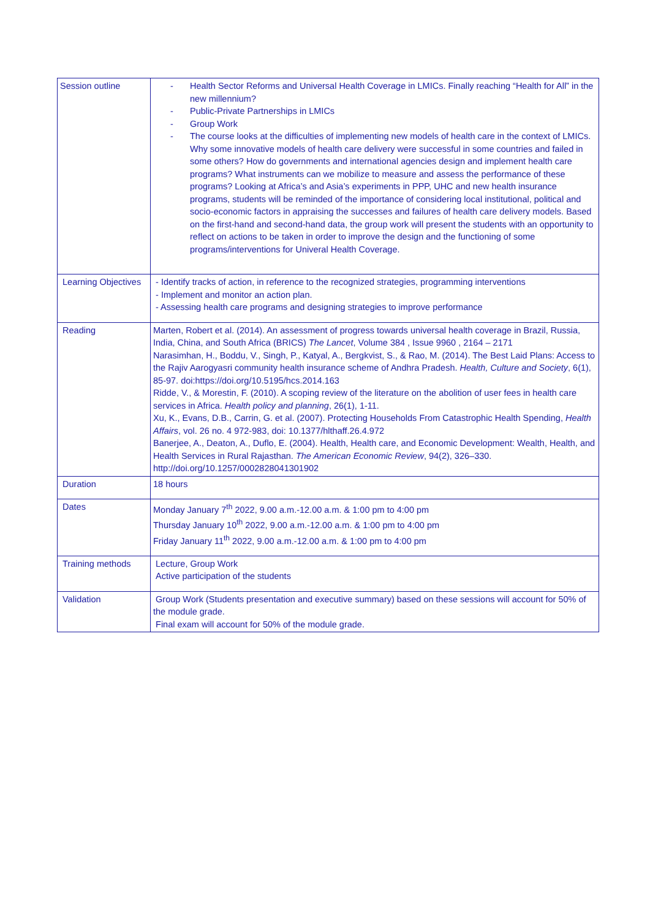| Session outline | - Health Sector Reforms and Universal Health Coverage in LMICs. Finally reaching “Health for All” in the new millennium? - Public-Private Partnerships in LMICs - Group Work - The course looks at the difficulties of implementing new models of health care in the context of LMICs. Why some innovative models of health care delivery were successful in some countries and failed in some others? How do governments and international agencies design and implement health care programs? What instruments can we mobilize to measure and assess the performance of these programs? Looking at Africa’s and Asia’s experiments in PPP, UHC and new health insurance programs, students will be reminded of the importance of considering local institutional, political and socio-economic factors in appraising the successes and failures of health care delivery models. Based on the first-hand and second-hand data, the group work will present the students with an opportunity to reflect on actions to be taken in order to improve the design and the functioning of some programs/interventions for Univeral Health Coverage. |
| Learning Objectives | - Identify tracks of action, in reference to the recognized strategies, programming interventions - Implement and monitor an action plan. - Assessing health care programs and designing strategies to improve performance |
| Reading | Marten, Robert et al. (2014). An assessment of progress towards universal health coverage in Brazil, Russia, India, China, and South Africa (BRICS) The Lancet , Volume 384 , Issue 9960 , 2164 – 2171 Narasimhan, H., Boddu, V., Singh, P., Katyal, A., Bergkvist, S., & Rao, M. (2014). The Best Laid Plans: Access to the Rajiv Aarogyasri community health insurance scheme of Andhra Pradesh. Health, Culture and Society , 6(1), 85-97. doi:https://doi.org/10.5195/hcs.2014.163 Ridde, V., & Morestin, F. (2010). A scoping review of the literature on the abolition of user fees in health care services in Africa. Health policy and planning , 26(1), 1-11. Xu, K., Evans, D.B., Carrin, G. et al. (2007). Protecting Households From Catastrophic Health Spending, Health Affairs , vol. 26 no. 4 972-983, doi: 10.1377/hlthaff.26.4.972 Banerjee, A., Deaton, A., Duflo, E. (2004). Health, Health care, and Economic Development: Wealth, Health, and Health Services in Rural Rajasthan. The American Economic Review , 94(2), 326–330. http://doi.org/10.1257/0002828041301902 |
| Duration | 18 hours |
| Dates | Monday January 7<sup>th</sup> 2022, 9.00 a.m.-12.00 a.m. & 1:00 pm to 4:00 pm Thursday January 10<sup>th</sup> 2022, 9.00 a.m.-12.00 a.m. & 1:00 pm to 4:00 pm Friday January 11<sup>th</sup> 2022, 9.00 a.m.-12.00 a.m. & 1:00 pm to 4:00 pm |
| Training methods | Lecture, Group Work Active participation of the students |
| Validation | Group Work (Students presentation and executive summary) based on these sessions will account for 50% of the module grade. Final exam will account for 50% of the module grade. |